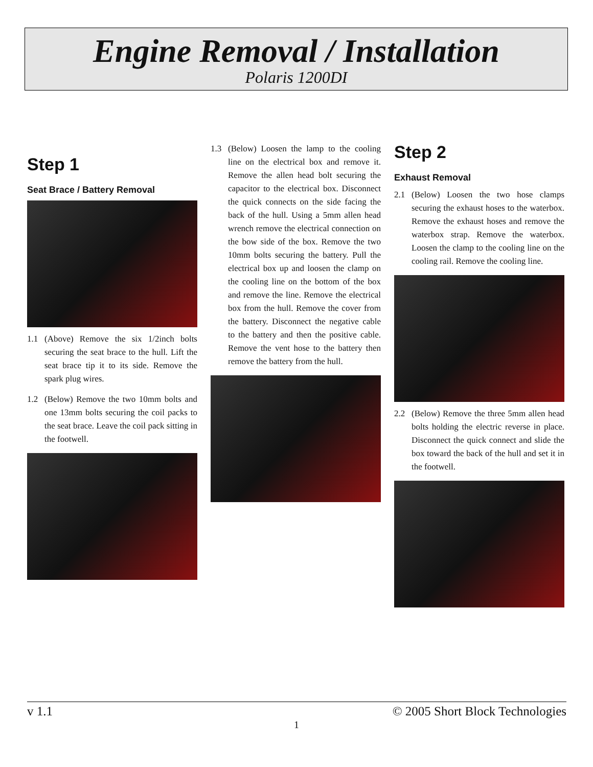Engine Removal / Installation
Polaris 1200DI
Step 1
Seat Brace / Battery Removal
1.1 (Above) Remove the six 1/2inch bolts securing the seat brace to the hull. Lift the seat brace tip it to its side. Remove the spark plug wires.
1.2 (Below) Remove the two 10mm bolts and one 13mm bolts securing the coil packs to the seat brace. Leave the coil pack sitting in the footwell.
1.3 (Below) Loosen the lamp to the cooling line on the electrical box and remove it. Remove the allen head bolt securing the capacitor to the electrical box. Disconnect the quick connects on the side facing the back of the hull. Using a 5mm allen head wrench remove the electrical connection on the bow side of the box. Remove the two 10mm bolts securing the battery. Pull the electrical box up and loosen the clamp on the cooling line on the bottom of the box and remove the line. Remove the electrical box from the hull. Remove the cover from the battery. Disconnect the negative cable to the battery and then the positive cable. Remove the vent hose to the battery then remove the battery from the hull.
Step 2
Exhaust Removal
2.1 (Below) Loosen the two hose clamps securing the exhaust hoses to the waterbox. Remove the exhaust hoses and remove the waterbox strap. Remove the waterbox. Loosen the clamp to the cooling line on the cooling rail. Remove the cooling line.
2.2 (Below) Remove the three 5mm allen head bolts holding the electric reverse in place. Disconnect the quick connect and slide the box toward the back of the hull and set it in the footwell.
v 1.1 © 2005 Short Block Technologies
1